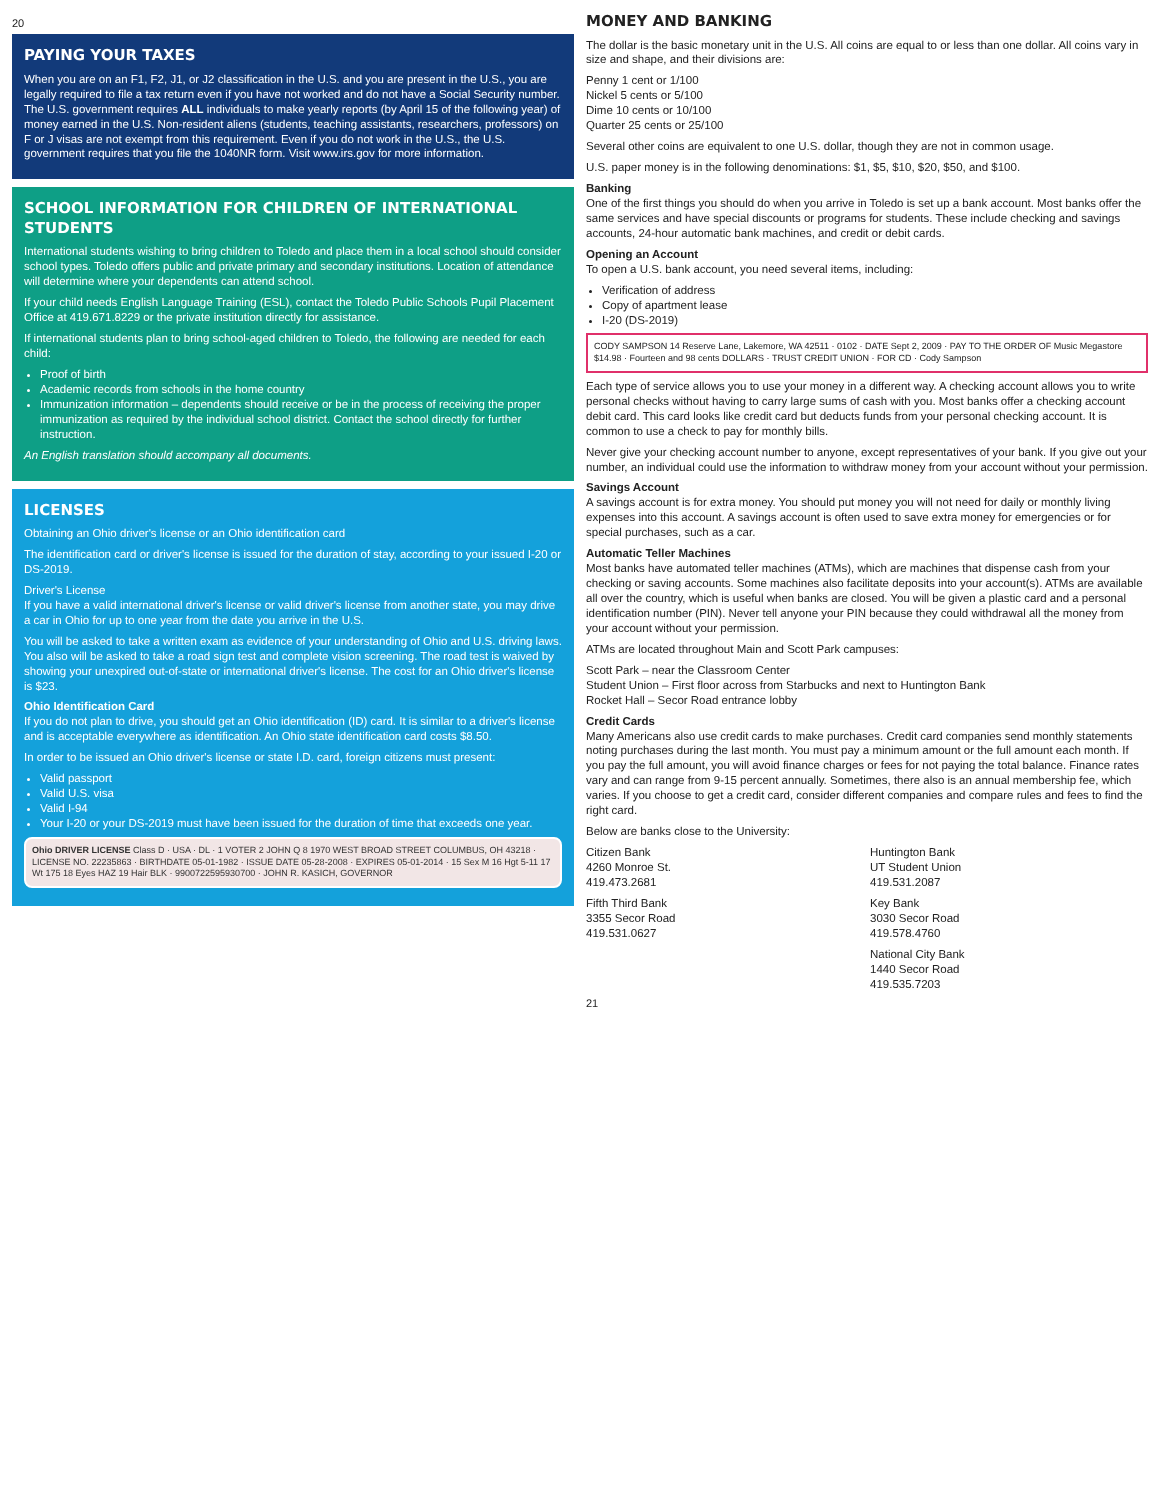20
PAYING YOUR TAXES
When you are on an F1, F2, J1, or J2 classification in the U.S. and you are present in the U.S., you are legally required to file a tax return even if you have not worked and do not have a Social Security number. The U.S. government requires ALL individuals to make yearly reports (by April 15 of the following year) of money earned in the U.S. Non-resident aliens (students, teaching assistants, researchers, professors) on F or J visas are not exempt from this requirement. Even if you do not work in the U.S., the U.S. government requires that you file the 1040NR form. Visit www.irs.gov for more information.
SCHOOL INFORMATION FOR CHILDREN OF INTERNATIONAL STUDENTS
International students wishing to bring children to Toledo and place them in a local school should consider school types. Toledo offers public and private primary and secondary institutions. Location of attendance will determine where your dependents can attend school.
If your child needs English Language Training (ESL), contact the Toledo Public Schools Pupil Placement Office at 419.671.8229 or the private institution directly for assistance.
If international students plan to bring school-aged children to Toledo, the following are needed for each child:
Proof of birth
Academic records from schools in the home country
Immunization information – dependents should receive or be in the process of receiving the proper immunization as required by the individual school district. Contact the school directly for further instruction.
An English translation should accompany all documents.
LICENSES
Obtaining an Ohio driver's license or an Ohio identification card
The identification card or driver's license is issued for the duration of stay, according to your issued I-20 or DS-2019.
Driver's License
If you have a valid international driver's license or valid driver's license from another state, you may drive a car in Ohio for up to one year from the date you arrive in the U.S.
You will be asked to take a written exam as evidence of your understanding of Ohio and U.S. driving laws. You also will be asked to take a road sign test and complete vision screening. The road test is waived by showing your unexpired out-of-state or international driver's license. The cost for an Ohio driver's license is $23.
Ohio Identification Card
If you do not plan to drive, you should get an Ohio identification (ID) card. It is similar to a driver's license and is acceptable everywhere as identification. An Ohio state identification card costs $8.50.
In order to be issued an Ohio driver's license or state I.D. card, foreign citizens must present:
Valid passport
Valid U.S. visa
Valid I-94
Your I-20 or your DS-2019 must have been issued for the duration of time that exceeds one year.
Ohio DRIVER LICENSE Class D · USA · DL · 1 VOTER 2 JOHN Q 8 1970 WEST BROAD STREET COLUMBUS, OH 43218 · LICENSE NO. 22235863 · BIRTHDATE 05-01-1982 · ISSUE DATE 05-28-2008 · EXPIRES 05-01-2014 · 15 Sex M 16 Hgt 5-11 17 Wt 175 18 Eyes HAZ 19 Hair BLK · 9900722595930700 · JOHN R. KASICH, GOVERNOR
MONEY AND BANKING
The dollar is the basic monetary unit in the U.S. All coins are equal to or less than one dollar. All coins vary in size and shape, and their divisions are:
Penny 1 cent or 1/100
Nickel 5 cents or 5/100
Dime 10 cents or 10/100
Quarter 25 cents or 25/100
Several other coins are equivalent to one U.S. dollar, though they are not in common usage.
U.S. paper money is in the following denominations: $1, $5, $10, $20, $50, and $100.
Banking
One of the first things you should do when you arrive in Toledo is set up a bank account. Most banks offer the same services and have special discounts or programs for students. These include checking and savings accounts, 24-hour automatic bank machines, and credit or debit cards.
Opening an Account
To open a U.S. bank account, you need several items, including:
Verification of address
Copy of apartment lease
I-20 (DS-2019)
CODY SAMPSON 14 Reserve Lane, Lakemore, WA 42511 · 0102 · DATE Sept 2, 2009 · PAY TO THE ORDER OF Music Megastore $14.98 · Fourteen and 98 cents DOLLARS · TRUST CREDIT UNION · FOR CD · Cody Sampson
Each type of service allows you to use your money in a different way. A checking account allows you to write personal checks without having to carry large sums of cash with you. Most banks offer a checking account debit card. This card looks like credit card but deducts funds from your personal checking account. It is common to use a check to pay for monthly bills.
Never give your checking account number to anyone, except representatives of your bank. If you give out your number, an individual could use the information to withdraw money from your account without your permission.
Savings Account
A savings account is for extra money. You should put money you will not need for daily or monthly living expenses into this account. A savings account is often used to save extra money for emergencies or for special purchases, such as a car.
Automatic Teller Machines
Most banks have automated teller machines (ATMs), which are machines that dispense cash from your checking or saving accounts. Some machines also facilitate deposits into your account(s). ATMs are available all over the country, which is useful when banks are closed. You will be given a plastic card and a personal identification number (PIN). Never tell anyone your PIN because they could withdrawal all the money from your account without your permission.
ATMs are located throughout Main and Scott Park campuses:
Scott Park – near the Classroom Center
Student Union – First floor across from Starbucks and next to Huntington Bank
Rocket Hall – Secor Road entrance lobby
Credit Cards
Many Americans also use credit cards to make purchases. Credit card companies send monthly statements noting purchases during the last month. You must pay a minimum amount or the full amount each month. If you pay the full amount, you will avoid finance charges or fees for not paying the total balance. Finance rates vary and can range from 9-15 percent annually. Sometimes, there also is an annual membership fee, which varies. If you choose to get a credit card, consider different companies and compare rules and fees to find the right card.
Below are banks close to the University:
Citizen Bank
4260 Monroe St.
419.473.2681
Huntington Bank
UT Student Union
419.531.2087
Fifth Third Bank
3355 Secor Road
419.531.0627
Key Bank
3030 Secor Road
419.578.4760
National City Bank
1440 Secor Road
419.535.7203
21